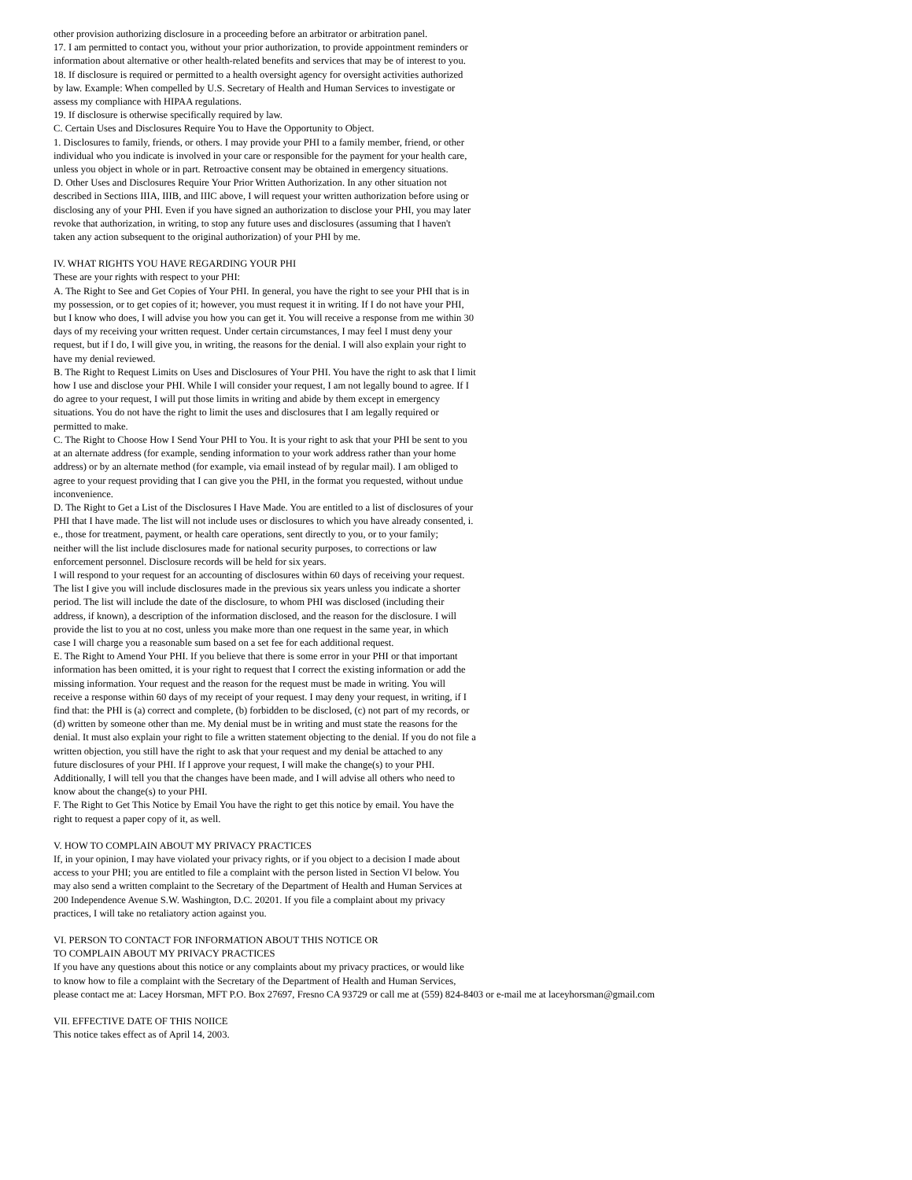other provision authorizing disclosure in a proceeding before an arbitrator or arbitration panel.
17. I am permitted to contact you, without your prior authorization, to provide appointment reminders or
information about alternative or other health-related benefits and services that may be of interest to you.
18. If disclosure is required or permitted to a health oversight agency for oversight activities authorized
by law. Example: When compelled by U.S. Secretary of Health and Human Services to investigate or
assess my compliance with HIPAA regulations.
19. If disclosure is otherwise specifically required by law.
C. Certain Uses and Disclosures Require You to Have the Opportunity to Object.
1. Disclosures to family, friends, or others. I may provide your PHI to a family member, friend, or other
individual who you indicate is involved in your care or responsible for the payment for your health care,
unless you object in whole or in part. Retroactive consent may be obtained in emergency situations.
D. Other Uses and Disclosures Require Your Prior Written Authorization. In any other situation not
described in Sections IIIA, IIIB, and IIIC above, I will request your written authorization before using or
disclosing any of your PHI. Even if you have signed an authorization to disclose your PHI, you may later
revoke that authorization, in writing, to stop any future uses and disclosures (assuming that I haven't
taken any action subsequent to the original authorization) of your PHI by me.
IV. WHAT RIGHTS YOU HAVE REGARDING YOUR PHI
These are your rights with respect to your PHI:
A. The Right to See and Get Copies of Your PHI. In general, you have the right to see your PHI that is in
my possession, or to get copies of it; however, you must request it in writing. If I do not have your PHI,
but I know who does, I will advise you how you can get it. You will receive a response from me within 30
days of my receiving your written request. Under certain circumstances, I may feel I must deny your
request, but if I do, I will give you, in writing, the reasons for the denial. I will also explain your right to
have my denial reviewed.
B. The Right to Request Limits on Uses and Disclosures of Your PHI. You have the right to ask that I limit
how I use and disclose your PHI. While I will consider your request, I am not legally bound to agree. If I
do agree to your request, I will put those limits in writing and abide by them except in emergency
situations. You do not have the right to limit the uses and disclosures that I am legally required or
permitted to make.
C. The Right to Choose How I Send Your PHI to You. It is your right to ask that your PHI be sent to you
at an alternate address (for example, sending information to your work address rather than your home
address) or by an alternate method (for example, via email instead of by regular mail). I am obliged to
agree to your request providing that I can give you the PHI, in the format you requested, without undue
inconvenience.
D. The Right to Get a List of the Disclosures I Have Made. You are entitled to a list of disclosures of your
PHI that I have made. The list will not include uses or disclosures to which you have already consented, i.
e., those for treatment, payment, or health care operations, sent directly to you, or to your family;
neither will the list include disclosures made for national security purposes, to corrections or law
enforcement personnel. Disclosure records will be held for six years.
I will respond to your request for an accounting of disclosures within 60 days of receiving your request.
The list I give you will include disclosures made in the previous six years unless you indicate a shorter
period. The list will include the date of the disclosure, to whom PHI was disclosed (including their
address, if known), a description of the information disclosed, and the reason for the disclosure. I will
provide the list to you at no cost, unless you make more than one request in the same year, in which
case I will charge you a reasonable sum based on a set fee for each additional request.
E. The Right to Amend Your PHI. If you believe that there is some error in your PHI or that important
information has been omitted, it is your right to request that I correct the existing information or add the
missing information. Your request and the reason for the request must be made in writing. You will
receive a response within 60 days of my receipt of your request. I may deny your request, in writing, if I
find that: the PHI is (a) correct and complete, (b) forbidden to be disclosed, (c) not part of my records, or
(d) written by someone other than me. My denial must be in writing and must state the reasons for the
denial. It must also explain your right to file a written statement objecting to the denial. If you do not file a
written objection, you still have the right to ask that your request and my denial be attached to any
future disclosures of your PHI. If I approve your request, I will make the change(s) to your PHI.
Additionally, I will tell you that the changes have been made, and I will advise all others who need to
know about the change(s) to your PHI.
F. The Right to Get This Notice by Email You have the right to get this notice by email. You have the
right to request a paper copy of it, as well.
V. HOW TO COMPLAIN ABOUT MY PRIVACY PRACTICES
If, in your opinion, I may have violated your privacy rights, or if you object to a decision I made about
access to your PHI; you are entitled to file a complaint with the person listed in Section VI below. You
may also send a written complaint to the Secretary of the Department of Health and Human Services at
200 Independence Avenue S.W. Washington, D.C. 20201. If you file a complaint about my privacy
practices, I will take no retaliatory action against you.
VI. PERSON TO CONTACT FOR INFORMATION ABOUT THIS NOTICE OR
TO COMPLAIN ABOUT MY PRIVACY PRACTICES
If you have any questions about this notice or any complaints about my privacy practices, or would like
to know how to file a complaint with the Secretary of the Department of Health and Human Services,
please contact me at: Lacey Horsman, MFT P.O. Box 27697, Fresno CA 93729 or call me at (559) 824-8403 or e-mail me at laceyhorsman@gmail.com
VII. EFFECTIVE DATE OF THIS NOIICE
This notice takes effect as of April 14, 2003.